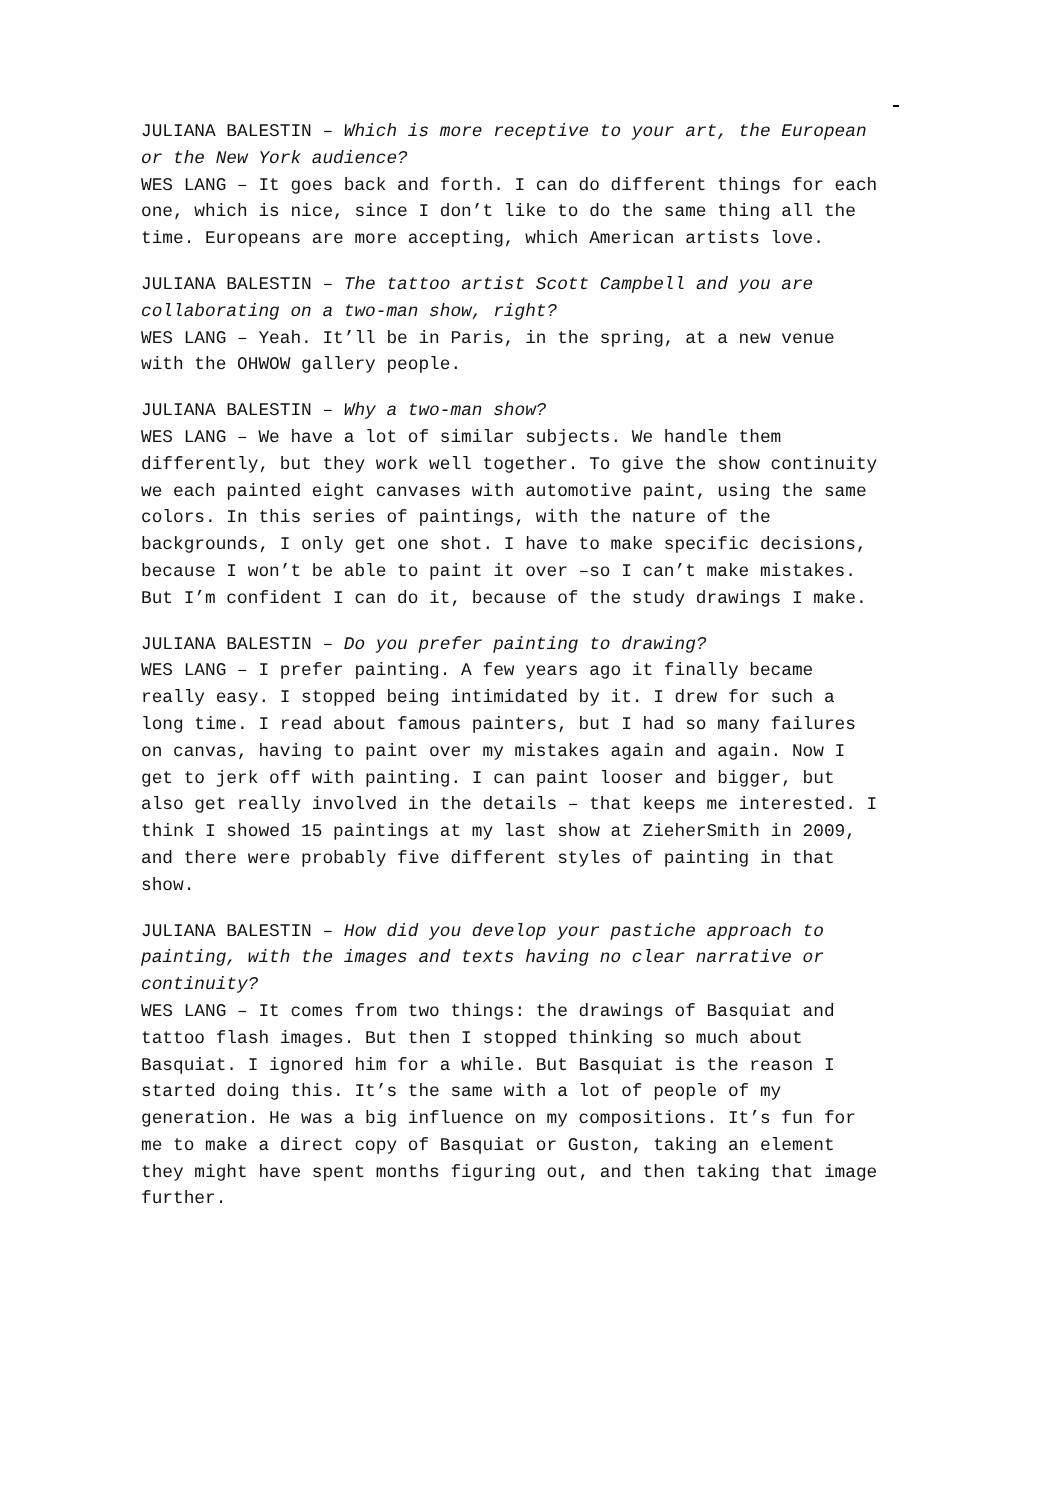JULIANA BALESTIN – Which is more receptive to your art, the European or the New York audience?
WES LANG – It goes back and forth. I can do different things for each one, which is nice, since I don’t like to do the same thing all the time. Europeans are more accepting, which American artists love.
JULIANA BALESTIN – The tattoo artist Scott Campbell and you are collaborating on a two-man show, right?
WES LANG – Yeah. It’ll be in Paris, in the spring, at a new venue with the OHWOW gallery people.
JULIANA BALESTIN – Why a two-man show?
WES LANG – We have a lot of similar subjects. We handle them differently, but they work well together. To give the show continuity we each painted eight canvases with automotive paint, using the same colors. In this series of paintings, with the nature of the backgrounds, I only get one shot. I have to make specific decisions, because I won’t be able to paint it over –so I can’t make mistakes. But I’m confident I can do it, because of the study drawings I make.
JULIANA BALESTIN – Do you prefer painting to drawing?
WES LANG – I prefer painting. A few years ago it finally became really easy. I stopped being intimidated by it. I drew for such a long time. I read about famous painters, but I had so many failures on canvas, having to paint over my mistakes again and again. Now I get to jerk off with painting. I can paint looser and bigger, but also get really involved in the details – that keeps me interested. I think I showed 15 paintings at my last show at ZieherSmith in 2009, and there were probably five different styles of painting in that show.
JULIANA BALESTIN – How did you develop your pastiche approach to painting, with the images and texts having no clear narrative or continuity?
WES LANG – It comes from two things: the drawings of Basquiat and tattoo flash images. But then I stopped thinking so much about Basquiat. I ignored him for a while. But Basquiat is the reason I started doing this. It’s the same with a lot of people of my generation. He was a big influence on my compositions. It’s fun for me to make a direct copy of Basquiat or Guston, taking an element they might have spent months figuring out, and then taking that image further.